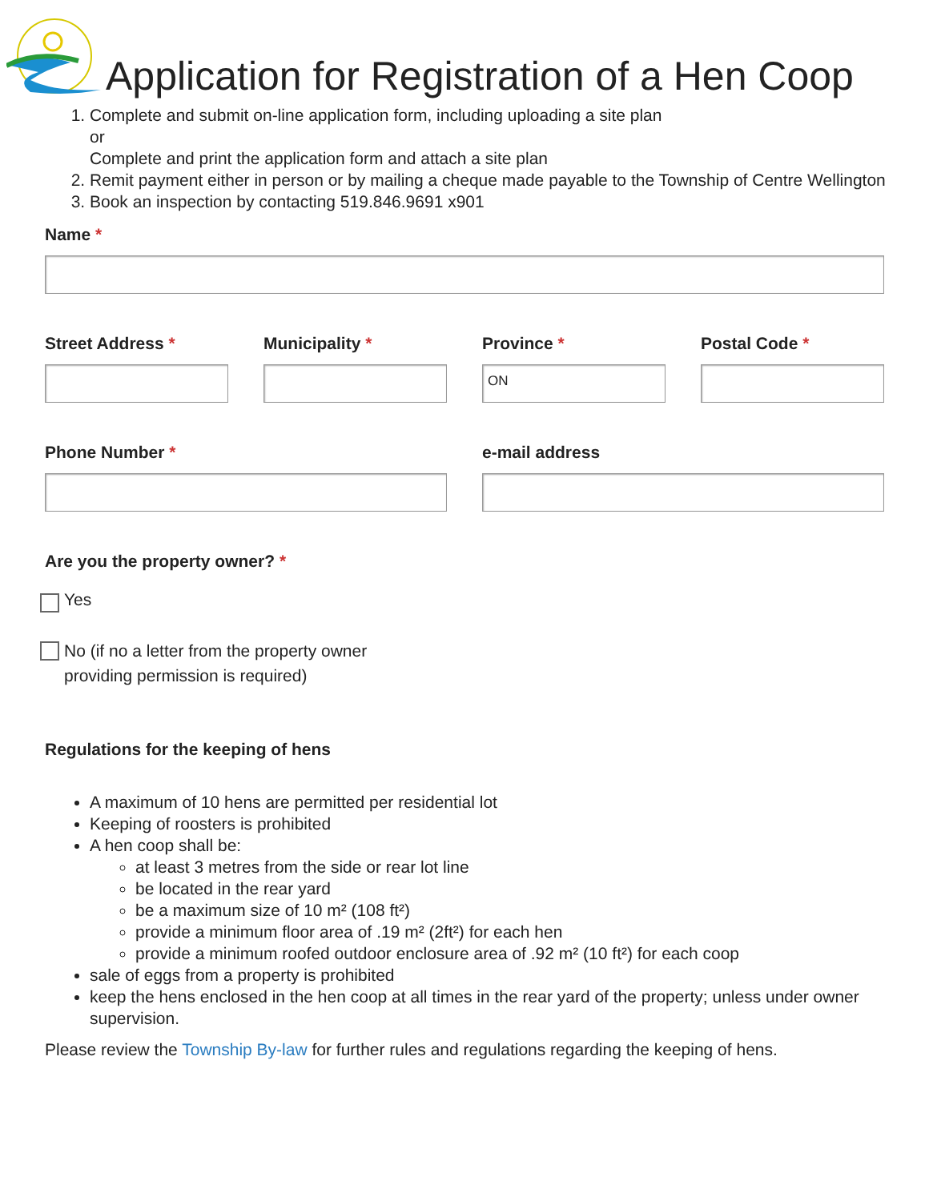Application for Registration of a Hen Coop
1. Complete and submit on-line application form, including uploading a site plan
or
Complete and print the application form and attach a site plan
2. Remit payment either in person or by mailing a cheque made payable to the Township of Centre Wellington
3. Book an inspection by contacting 519.846.9691 x901
Name *
Street Address * Municipality * Province *
ON
Postal Code *
Phone Number * e-mail address
Are you the property owner? *
Yes
No (if no a letter from the property owner
providing permission is required)
Regulations for the keeping of hens
A maximum of 10 hens are permitted per residential lot
Keeping of roosters is prohibited
A hen coop shall be:
at least 3 metres from the side or rear lot line
be located in the rear yard
be a maximum size of 10 m² (108 ft²)
provide a minimum floor area of .19 m² (2ft²) for each hen
provide a minimum roofed outdoor enclosure area of .92 m² (10 ft²) for each coop
sale of eggs from a property is prohibited
keep the hens enclosed in the hen coop at all times in the rear yard of the property; unless under owner supervision.
Please review the Township By-law for further rules and regulations regarding the keeping of hens.